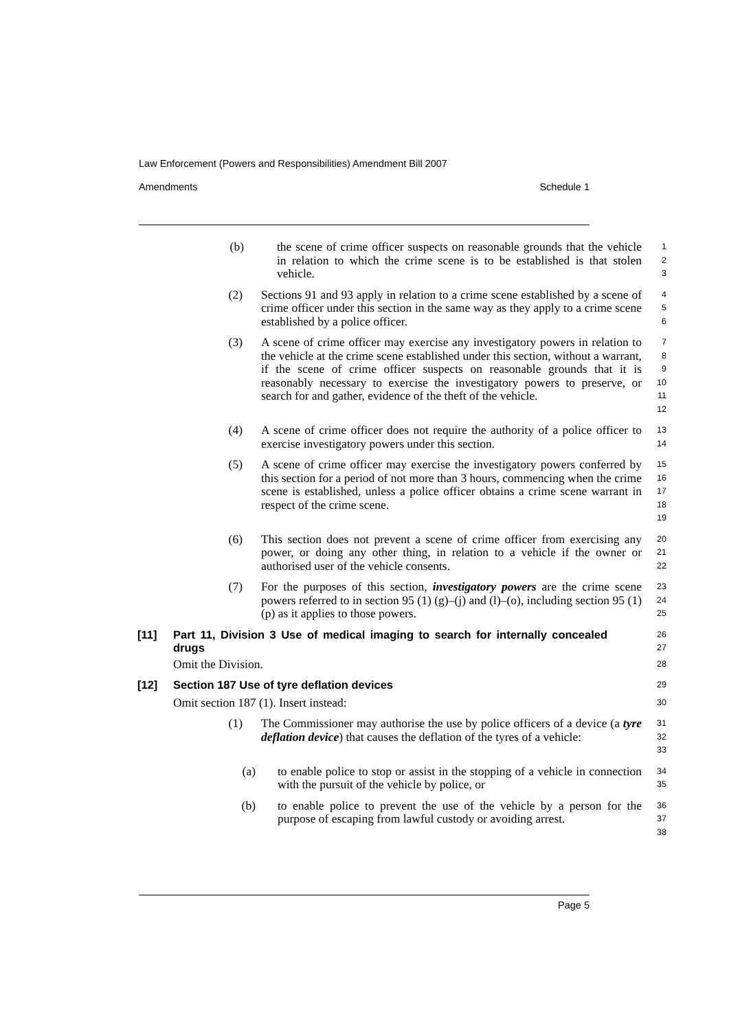Law Enforcement (Powers and Responsibilities) Amendment Bill 2007
Amendments Schedule 1
(b) the scene of crime officer suspects on reasonable grounds that the vehicle in relation to which the crime scene is to be established is that stolen vehicle.
1
2
3
(2) Sections 91 and 93 apply in relation to a crime scene established by a scene of crime officer under this section in the same way as they apply to a crime scene established by a police officer.
4
5
6
(3) A scene of crime officer may exercise any investigatory powers in relation to the vehicle at the crime scene established under this section, without a warrant, if the scene of crime officer suspects on reasonable grounds that it is reasonably necessary to exercise the investigatory powers to preserve, or search for and gather, evidence of the theft of the vehicle.
7
8
9
10
11
12
(4) A scene of crime officer does not require the authority of a police officer to exercise investigatory powers under this section.
13
14
(5) A scene of crime officer may exercise the investigatory powers conferred by this section for a period of not more than 3 hours, commencing when the crime scene is established, unless a police officer obtains a crime scene warrant in respect of the crime scene.
15
16
17
18
19
(6) This section does not prevent a scene of crime officer from exercising any power, or doing any other thing, in relation to a vehicle if the owner or authorised user of the vehicle consents.
20
21
22
(7) For the purposes of this section, investigatory powers are the crime scene powers referred to in section 95 (1) (g)–(j) and (l)–(o), including section 95 (1) (p) as it applies to those powers.
23
24
25
[11] Part 11, Division 3 Use of medical imaging to search for internally concealed drugs
26
27
Omit the Division.
28
[12] Section 187 Use of tyre deflation devices
29
Omit section 187 (1). Insert instead:
30
(1) The Commissioner may authorise the use by police officers of a device (a tyre deflation device) that causes the deflation of the tyres of a vehicle:
31
32
33
(a) to enable police to stop or assist in the stopping of a vehicle in connection with the pursuit of the vehicle by police, or
34
35
(b) to enable police to prevent the use of the vehicle by a person for the purpose of escaping from lawful custody or avoiding arrest.
36
37
38
Page 5